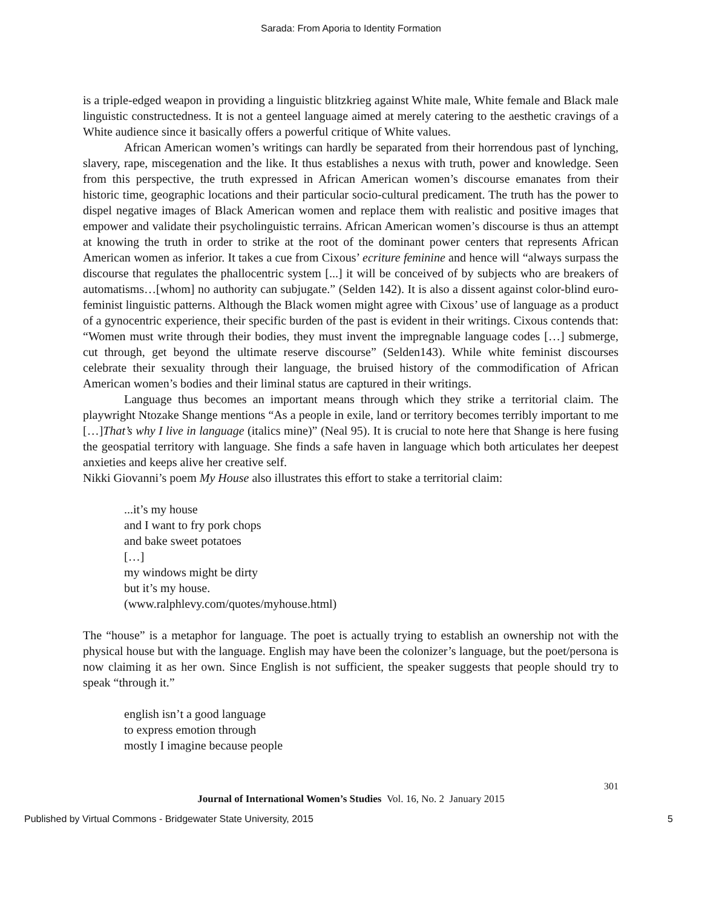Sarada: From Aporia to Identity Formation
is a triple-edged weapon in providing a linguistic blitzkrieg against White male, White female and Black male linguistic constructedness. It is not a genteel language aimed at merely catering to the aesthetic cravings of a White audience since it basically offers a powerful critique of White values.
African American women’s writings can hardly be separated from their horrendous past of lynching, slavery, rape, miscegenation and the like. It thus establishes a nexus with truth, power and knowledge. Seen from this perspective, the truth expressed in African American women’s discourse emanates from their historic time, geographic locations and their particular socio-cultural predicament. The truth has the power to dispel negative images of Black American women and replace them with realistic and positive images that empower and validate their psycholinguistic terrains. African American women’s discourse is thus an attempt at knowing the truth in order to strike at the root of the dominant power centers that represents African American women as inferior. It takes a cue from Cixous’ ecriture feminine and hence will “always surpass the discourse that regulates the phallocentric system [...] it will be conceived of by subjects who are breakers of automatisms…[whom] no authority can subjugate.” (Selden 142). It is also a dissent against color-blind euro-feminist linguistic patterns. Although the Black women might agree with Cixous’ use of language as a product of a gynocentric experience, their specific burden of the past is evident in their writings. Cixous contends that: “Women must write through their bodies, they must invent the impregnable language codes […] submerge, cut through, get beyond the ultimate reserve discourse” (Selden143). While white feminist discourses celebrate their sexuality through their language, the bruised history of the commodification of African American women’s bodies and their liminal status are captured in their writings.
Language thus becomes an important means through which they strike a territorial claim. The playwright Ntozake Shange mentions “As a people in exile, land or territory becomes terribly important to me […]That’s why I live in language (italics mine)” (Neal 95). It is crucial to note here that Shange is here fusing the geospatial territory with language. She finds a safe haven in language which both articulates her deepest anxieties and keeps alive her creative self.
Nikki Giovanni’s poem My House also illustrates this effort to stake a territorial claim:
...it’s my house
and I want to fry pork chops
and bake sweet potatoes
[…]
my windows might be dirty
but it’s my house.
(www.ralphlevy.com/quotes/myhouse.html)
The “house” is a metaphor for language. The poet is actually trying to establish an ownership not with the physical house but with the language. English may have been the colonizer’s language, but the poet/persona is now claiming it as her own. Since English is not sufficient, the speaker suggests that people should try to speak “through it.”
english isn’t a good language
to express emotion through
mostly I imagine because people
301
Journal of International Women’s Studies Vol. 16, No. 2 January 2015
Published by Virtual Commons - Bridgewater State University, 2015 5